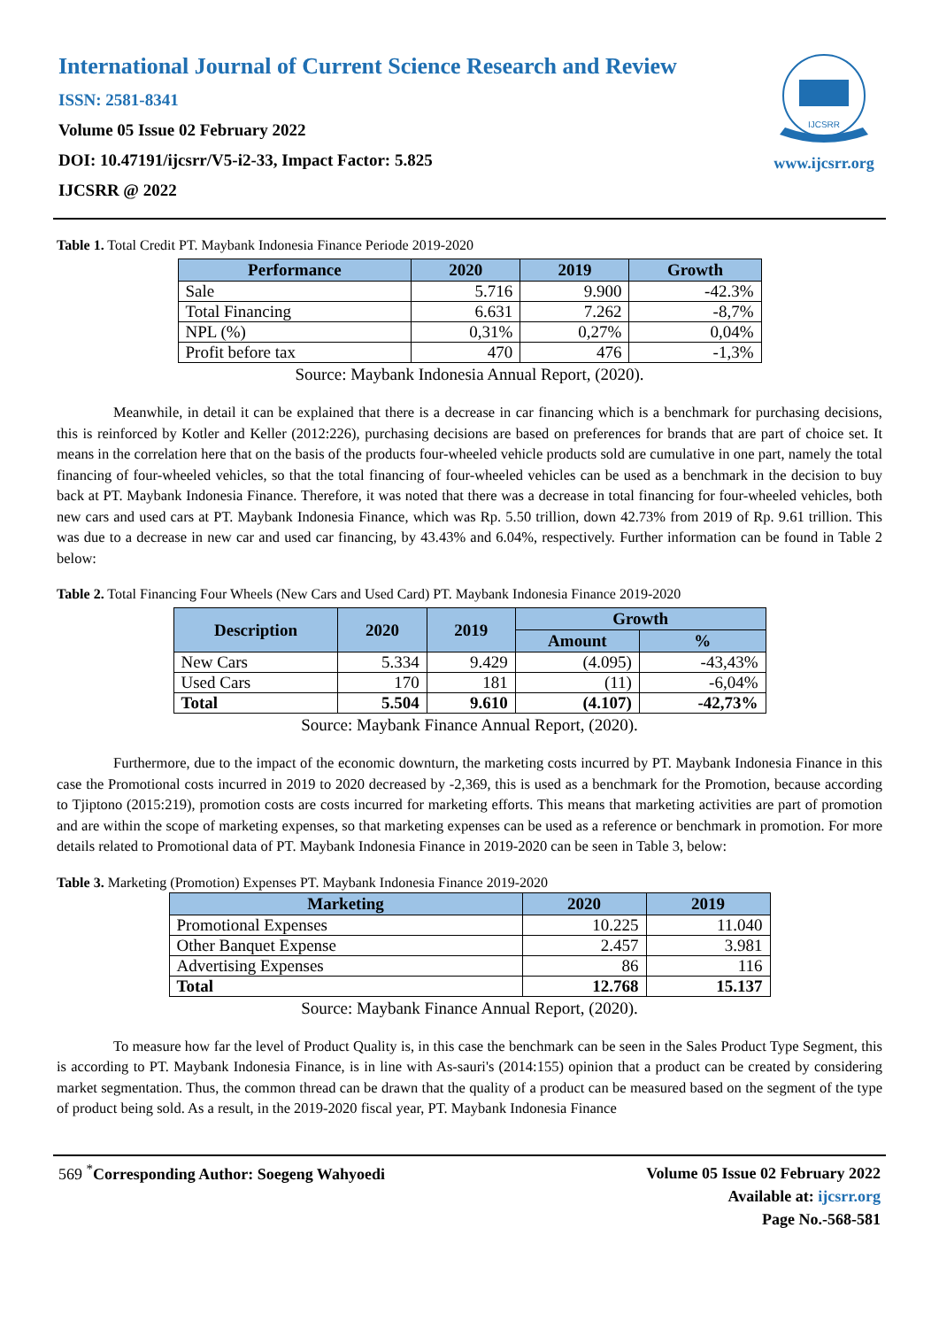International Journal of Current Science Research and Review
ISSN: 2581-8341
Volume 05 Issue 02 February 2022
DOI: 10.47191/ijcsrr/V5-i2-33, Impact Factor: 5.825
IJCSRR @ 2022
IJCSRR
www.ijcsrr.org
Table 1. Total Credit PT. Maybank Indonesia Finance Periode 2019-2020
| Performance | 2020 | 2019 | Growth |
| --- | --- | --- | --- |
| Sale | 5.716 | 9.900 | -42.3% |
| Total Financing | 6.631 | 7.262 | -8,7% |
| NPL (%) | 0,31% | 0,27% | 0,04% |
| Profit before tax | 470 | 476 | -1,3% |
Source: Maybank Indonesia Annual Report, (2020).
Meanwhile, in detail it can be explained that there is a decrease in car financing which is a benchmark for purchasing decisions, this is reinforced by Kotler and Keller (2012:226), purchasing decisions are based on preferences for brands that are part of choice set. It means in the correlation here that on the basis of the products four-wheeled vehicle products sold are cumulative in one part, namely the total financing of four-wheeled vehicles, so that the total financing of four-wheeled vehicles can be used as a benchmark in the decision to buy back at PT. Maybank Indonesia Finance. Therefore, it was noted that there was a decrease in total financing for four-wheeled vehicles, both new cars and used cars at PT. Maybank Indonesia Finance, which was Rp. 5.50 trillion, down 42.73% from 2019 of Rp. 9.61 trillion. This was due to a decrease in new car and used car financing, by 43.43% and 6.04%, respectively. Further information can be found in Table 2 below:
Table 2. Total Financing Four Wheels (New Cars and Used Card) PT. Maybank Indonesia Finance 2019-2020
| Description | 2020 | 2019 | Growth | |
| --- | --- | --- | --- | --- |
| | | | Amount | % |
| New Cars | 5.334 | 9.429 | (4.095) | -43,43% |
| Used Cars | 170 | 181 | (11) | -6,04% |
| Total | 5.504 | 9.610 | (4.107) | -42,73% |
Source: Maybank Finance Annual Report, (2020).
Furthermore, due to the impact of the economic downturn, the marketing costs incurred by PT. Maybank Indonesia Finance in this case the Promotional costs incurred in 2019 to 2020 decreased by -2,369, this is used as a benchmark for the Promotion, because according to Tjiptono (2015:219), promotion costs are costs incurred for marketing efforts. This means that marketing activities are part of promotion and are within the scope of marketing expenses, so that marketing expenses can be used as a reference or benchmark in promotion. For more details related to Promotional data of PT. Maybank Indonesia Finance in 2019-2020 can be seen in Table 3, below:
Table 3. Marketing (Promotion) Expenses PT. Maybank Indonesia Finance 2019-2020
| Marketing | 2020 | 2019 |
| --- | --- | --- |
| Promotional Expenses | 10.225 | 11.040 |
| Other Banquet Expense | 2.457 | 3.981 |
| Advertising Expenses | 86 | 116 |
| Total | 12.768 | 15.137 |
Source: Maybank Finance Annual Report, (2020).
To measure how far the level of Product Quality is, in this case the benchmark can be seen in the Sales Product Type Segment, this is according to PT. Maybank Indonesia Finance, is in line with As-sauri's (2014:155) opinion that a product can be created by considering market segmentation. Thus, the common thread can be drawn that the quality of a product can be measured based on the segment of the type of product being sold. As a result, in the 2019-2020 fiscal year, PT. Maybank Indonesia Finance
569 <sup>*</sup>Corresponding Author: Soegeng Wahyoedi
Volume 05 Issue 02 February 2022
Available at: ijcsrr.org
Page No.-568-581